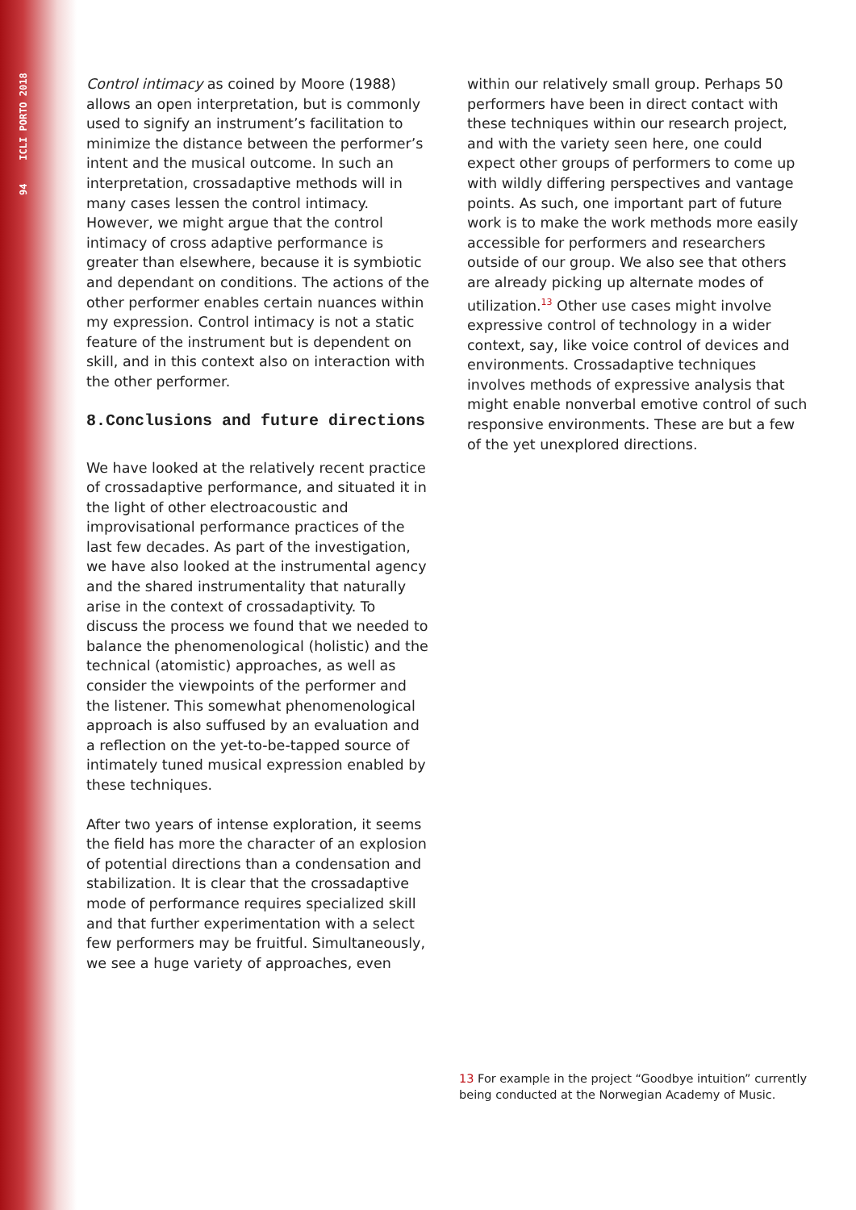94 ICLI PORTO 2018
Control intimacy as coined by Moore (1988) allows an open interpretation, but is commonly used to signify an instrument’s facilitation to minimize the distance between the performer’s intent and the musical outcome. In such an interpretation, crossadaptive methods will in many cases lessen the control intimacy. However, we might argue that the control intimacy of cross adaptive performance is greater than elsewhere, because it is symbiotic and dependant on conditions. The actions of the other performer enables certain nuances within my expression. Control intimacy is not a static feature of the instrument but is dependent on skill, and in this context also on interaction with the other performer.
8.Conclusions and future directions
We have looked at the relatively recent practice of crossadaptive performance, and situated it in the light of other electroacoustic and improvisational performance practices of the last few decades. As part of the investigation, we have also looked at the instrumental agency and the shared instrumentality that naturally arise in the context of crossadaptivity. To discuss the process we found that we needed to balance the phenomenological (holistic) and the technical (atomistic) approaches, as well as consider the viewpoints of the performer and the listener. This somewhat phenomenological approach is also suffused by an evaluation and a reflection on the yet-to-be-tapped source of intimately tuned musical expression enabled by these techniques.
After two years of intense exploration, it seems the field has more the character of an explosion of potential directions than a condensation and stabilization. It is clear that the crossadaptive mode of performance requires specialized skill and that further experimentation with a select few performers may be fruitful. Simultaneously, we see a huge variety of approaches, even
within our relatively small group. Perhaps 50 performers have been in direct contact with these techniques within our research project, and with the variety seen here, one could expect other groups of performers to come up with wildly differing perspectives and vantage points. As such, one important part of future work is to make the work methods more easily accessible for performers and researchers outside of our group. We also see that others are already picking up alternate modes of utilization.<sup>13</sup> Other use cases might involve expressive control of technology in a wider context, say, like voice control of devices and environments. Crossadaptive techniques involves methods of expressive analysis that might enable nonverbal emotive control of such responsive environments. These are but a few of the yet unexplored directions.
13 For example in the project “Goodbye intuition” currently being conducted at the Norwegian Academy of Music.